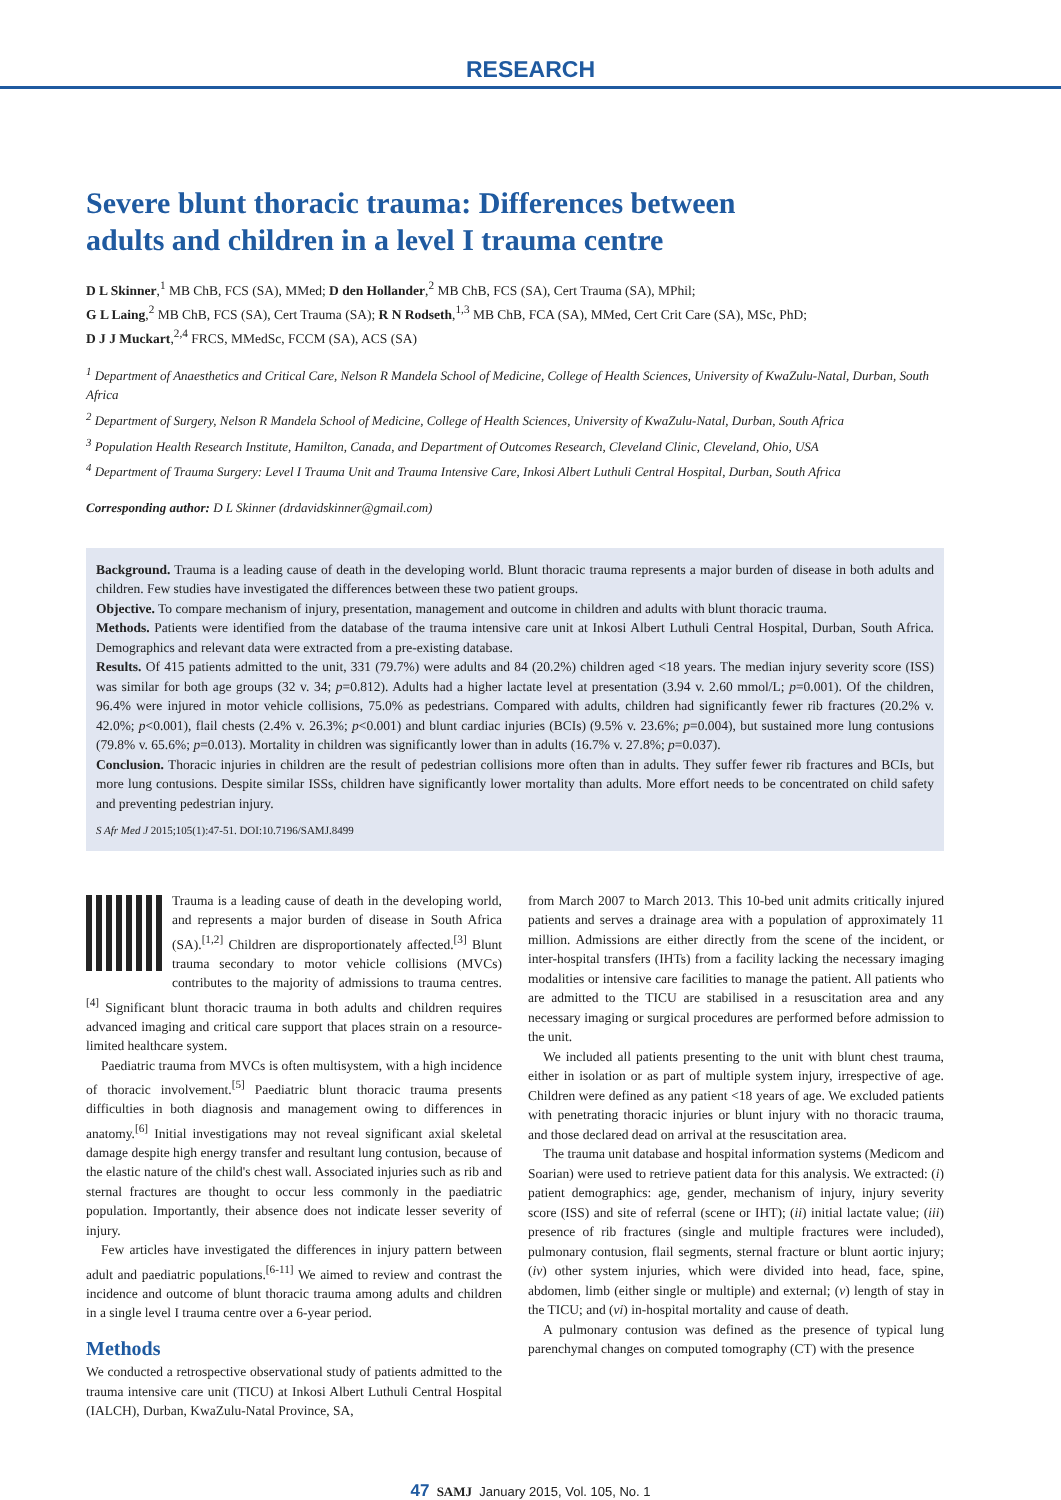RESEARCH
Severe blunt thoracic trauma: Differences between adults and children in a level I trauma centre
D L Skinner,<sup>1</sup> MB ChB, FCS (SA), MMed; D den Hollander,<sup>2</sup> MB ChB, FCS (SA), Cert Trauma (SA), MPhil;
G L Laing,<sup>2</sup> MB ChB, FCS (SA), Cert Trauma (SA); R N Rodseth,<sup>1,3</sup> MB ChB, FCA (SA), MMed, Cert Crit Care (SA), MSc, PhD;
D J J Muckart,<sup>2,4</sup> FRCS, MMedSc, FCCM (SA), ACS (SA)
<sup>1</sup> Department of Anaesthetics and Critical Care, Nelson R Mandela School of Medicine, College of Health Sciences, University of KwaZulu-Natal, Durban, South Africa
<sup>2</sup> Department of Surgery, Nelson R Mandela School of Medicine, College of Health Sciences, University of KwaZulu-Natal, Durban, South Africa
<sup>3</sup> Population Health Research Institute, Hamilton, Canada, and Department of Outcomes Research, Cleveland Clinic, Cleveland, Ohio, USA
<sup>4</sup> Department of Trauma Surgery: Level I Trauma Unit and Trauma Intensive Care, Inkosi Albert Luthuli Central Hospital, Durban, South Africa
Corresponding author: D L Skinner (drdavidskinner@gmail.com)
Background. Trauma is a leading cause of death in the developing world. Blunt thoracic trauma represents a major burden of disease in both adults and children. Few studies have investigated the differences between these two patient groups.
Objective. To compare mechanism of injury, presentation, management and outcome in children and adults with blunt thoracic trauma.
Methods. Patients were identified from the database of the trauma intensive care unit at Inkosi Albert Luthuli Central Hospital, Durban, South Africa. Demographics and relevant data were extracted from a pre-existing database.
Results. Of 415 patients admitted to the unit, 331 (79.7%) were adults and 84 (20.2%) children aged <18 years. The median injury severity score (ISS) was similar for both age groups (32 v. 34; p=0.812). Adults had a higher lactate level at presentation (3.94 v. 2.60 mmol/L; p=0.001). Of the children, 96.4% were injured in motor vehicle collisions, 75.0% as pedestrians. Compared with adults, children had significantly fewer rib fractures (20.2% v. 42.0%; p<0.001), flail chests (2.4% v. 26.3%; p<0.001) and blunt cardiac injuries (BCIs) (9.5% v. 23.6%; p=0.004), but sustained more lung contusions (79.8% v. 65.6%; p=0.013). Mortality in children was significantly lower than in adults (16.7% v. 27.8%; p=0.037).
Conclusion. Thoracic injuries in children are the result of pedestrian collisions more often than in adults. They suffer fewer rib fractures and BCIs, but more lung contusions. Despite similar ISSs, children have significantly lower mortality than adults. More effort needs to be concentrated on child safety and preventing pedestrian injury.
S Afr Med J 2015;105(1):47-51. DOI:10.7196/SAMJ.8499
Trauma is a leading cause of death in the developing world, and represents a major burden of disease in South Africa (SA).<sup>[1,2]</sup> Children are disproportionately affected.<sup>[3]</sup> Blunt trauma secondary to motor vehicle collisions (MVCs) contributes to the majority of admissions to trauma centres.<sup>[4]</sup> Significant blunt thoracic trauma in both adults and children requires advanced imaging and critical care support that places strain on a resource-limited healthcare system.
Paediatric trauma from MVCs is often multisystem, with a high incidence of thoracic involvement.<sup>[5]</sup> Paediatric blunt thoracic trauma presents difficulties in both diagnosis and management owing to differences in anatomy.<sup>[6]</sup> Initial investigations may not reveal significant axial skeletal damage despite high energy transfer and resultant lung contusion, because of the elastic nature of the child's chest wall. Associated injuries such as rib and sternal fractures are thought to occur less commonly in the paediatric population. Importantly, their absence does not indicate lesser severity of injury.
Few articles have investigated the differences in injury pattern between adult and paediatric populations.<sup>[6-11]</sup> We aimed to review and contrast the incidence and outcome of blunt thoracic trauma among adults and children in a single level I trauma centre over a 6-year period.
Methods
We conducted a retrospective observational study of patients admitted to the trauma intensive care unit (TICU) at Inkosi Albert Luthuli Central Hospital (IALCH), Durban, KwaZulu-Natal Province, SA,
from March 2007 to March 2013. This 10-bed unit admits critically injured patients and serves a drainage area with a population of approximately 11 million. Admissions are either directly from the scene of the incident, or inter-hospital transfers (IHTs) from a facility lacking the necessary imaging modalities or intensive care facilities to manage the patient. All patients who are admitted to the TICU are stabilised in a resuscitation area and any necessary imaging or surgical procedures are performed before admission to the unit.
We included all patients presenting to the unit with blunt chest trauma, either in isolation or as part of multiple system injury, irrespective of age. Children were defined as any patient <18 years of age. We excluded patients with penetrating thoracic injuries or blunt injury with no thoracic trauma, and those declared dead on arrival at the resuscitation area.
The trauma unit database and hospital information systems (Medicom and Soarian) were used to retrieve patient data for this analysis. We extracted: (i) patient demographics: age, gender, mechanism of injury, injury severity score (ISS) and site of referral (scene or IHT); (ii) initial lactate value; (iii) presence of rib fractures (single and multiple fractures were included), pulmonary contusion, flail segments, sternal fracture or blunt aortic injury; (iv) other system injuries, which were divided into head, face, spine, abdomen, limb (either single or multiple) and external; (v) length of stay in the TICU; and (vi) in-hospital mortality and cause of death.
A pulmonary contusion was defined as the presence of typical lung parenchymal changes on computed tomography (CT) with the presence
47 SAMJ January 2015, Vol. 105, No. 1